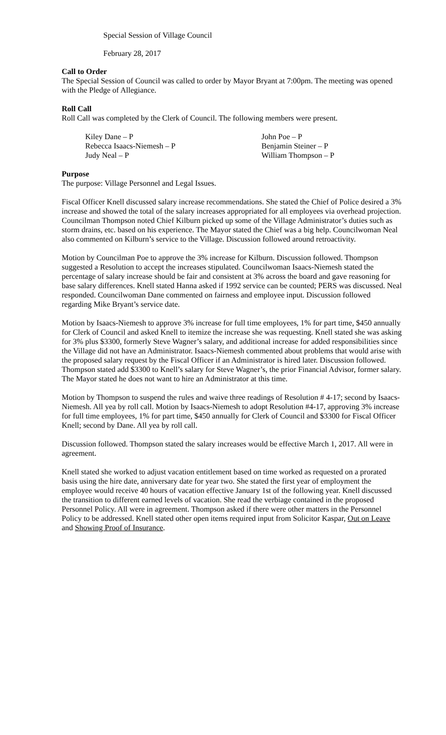Special Session of Village Council
February 28, 2017
Call to Order
The Special Session of Council was called to order by Mayor Bryant at 7:00pm. The meeting was opened with the Pledge of Allegiance.
Roll Call
Roll Call was completed by the Clerk of Council. The following members were present.
| Kiley Dane – P | John Poe – P |
| Rebecca Isaacs-Niemesh – P | Benjamin Steiner – P |
| Judy Neal – P | William Thompson – P |
Purpose
The purpose: Village Personnel and Legal Issues.
Fiscal Officer Knell discussed salary increase recommendations. She stated the Chief of Police desired a 3% increase and showed the total of the salary increases appropriated for all employees via overhead projection. Councilman Thompson noted Chief Kilburn picked up some of the Village Administrator’s duties such as storm drains, etc. based on his experience. The Mayor stated the Chief was a big help. Councilwoman Neal also commented on Kilburn’s service to the Village. Discussion followed around retroactivity.
Motion by Councilman Poe to approve the 3% increase for Kilburn. Discussion followed. Thompson suggested a Resolution to accept the increases stipulated. Councilwoman Isaacs-Niemesh stated the percentage of salary increase should be fair and consistent at 3% across the board and gave reasoning for base salary differences. Knell stated Hanna asked if 1992 service can be counted; PERS was discussed. Neal responded. Councilwoman Dane commented on fairness and employee input. Discussion followed regarding Mike Bryant’s service date.
Motion by Isaacs-Niemesh to approve 3% increase for full time employees, 1% for part time, $450 annually for Clerk of Council and asked Knell to itemize the increase she was requesting. Knell stated she was asking for 3% plus $3300, formerly Steve Wagner’s salary, and additional increase for added responsibilities since the Village did not have an Administrator. Isaacs-Niemesh commented about problems that would arise with the proposed salary request by the Fiscal Officer if an Administrator is hired later. Discussion followed. Thompson stated add $3300 to Knell’s salary for Steve Wagner’s, the prior Financial Advisor, former salary. The Mayor stated he does not want to hire an Administrator at this time.
Motion by Thompson to suspend the rules and waive three readings of Resolution # 4-17; second by Isaacs-Niemesh. All yea by roll call. Motion by Isaacs-Niemesh to adopt Resolution #4-17, approving 3% increase for full time employees, 1% for part time, $450 annually for Clerk of Council and $3300 for Fiscal Officer Knell; second by Dane. All yea by roll call.
Discussion followed. Thompson stated the salary increases would be effective March 1, 2017. All were in agreement.
Knell stated she worked to adjust vacation entitlement based on time worked as requested on a prorated basis using the hire date, anniversary date for year two. She stated the first year of employment the employee would receive 40 hours of vacation effective January 1st of the following year. Knell discussed the transition to different earned levels of vacation. She read the verbiage contained in the proposed Personnel Policy. All were in agreement. Thompson asked if there were other matters in the Personnel Policy to be addressed. Knell stated other open items required input from Solicitor Kaspar, Out on Leave and Showing Proof of Insurance.